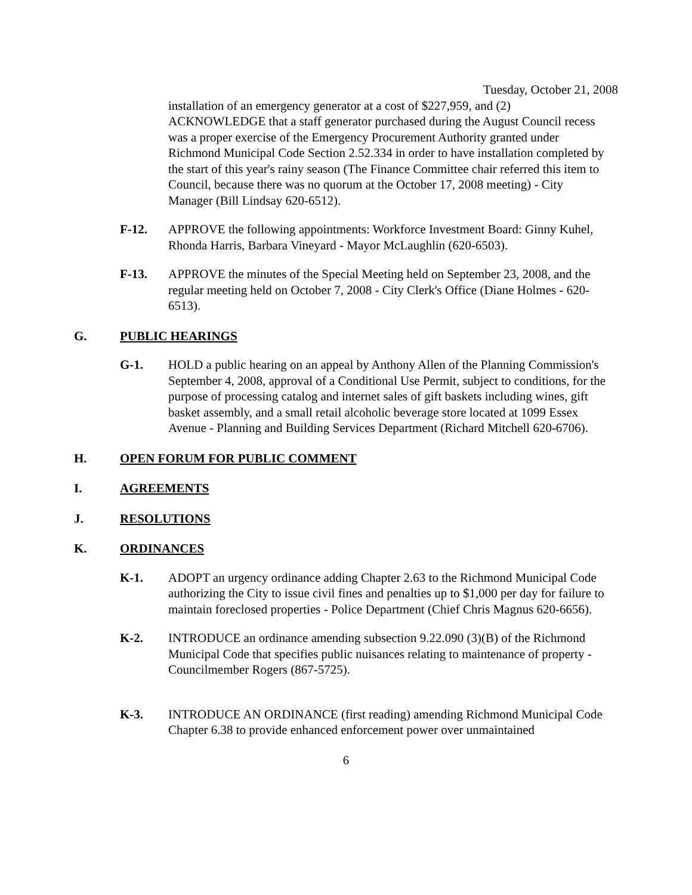Tuesday, October 21, 2008
installation of an emergency generator at a cost of $227,959, and (2) ACKNOWLEDGE that a staff generator purchased during the August Council recess was a proper exercise of the Emergency Procurement Authority granted under Richmond Municipal Code Section 2.52.334 in order to have installation completed by the start of this year's rainy season (The Finance Committee chair referred this item to Council, because there was no quorum at the October 17, 2008 meeting) - City Manager (Bill Lindsay 620-6512).
F-12. APPROVE the following appointments: Workforce Investment Board: Ginny Kuhel, Rhonda Harris, Barbara Vineyard - Mayor McLaughlin (620-6503).
F-13. APPROVE the minutes of the Special Meeting held on September 23, 2008, and the regular meeting held on October 7, 2008 - City Clerk's Office (Diane Holmes - 620-6513).
G. PUBLIC HEARINGS
G-1. HOLD a public hearing on an appeal by Anthony Allen of the Planning Commission's September 4, 2008, approval of a Conditional Use Permit, subject to conditions, for the purpose of processing catalog and internet sales of gift baskets including wines, gift basket assembly, and a small retail alcoholic beverage store located at 1099 Essex Avenue - Planning and Building Services Department (Richard Mitchell 620-6706).
H. OPEN FORUM FOR PUBLIC COMMENT
I. AGREEMENTS
J. RESOLUTIONS
K. ORDINANCES
K-1. ADOPT an urgency ordinance adding Chapter 2.63 to the Richmond Municipal Code authorizing the City to issue civil fines and penalties up to $1,000 per day for failure to maintain foreclosed properties - Police Department (Chief Chris Magnus 620-6656).
K-2. INTRODUCE an ordinance amending subsection 9.22.090 (3)(B) of the Richmond Municipal Code that specifies public nuisances relating to maintenance of property - Councilmember Rogers (867-5725).
K-3. INTRODUCE AN ORDINANCE (first reading) amending Richmond Municipal Code Chapter 6.38 to provide enhanced enforcement power over unmaintained
6